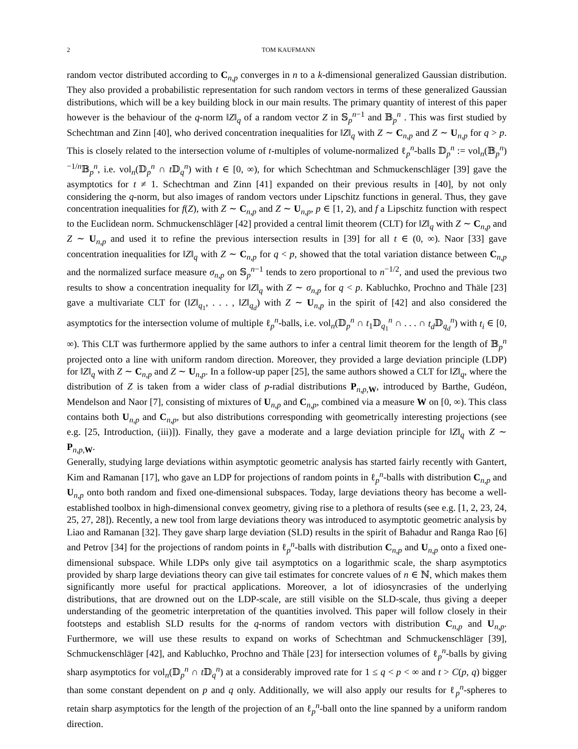2 TOM KAUFMANN
random vector distributed according to C<sub>n,p</sub> converges in n to a k-dimensional generalized Gaussian distribution. They also provided a probabilistic representation for such random vectors in terms of these generalized Gaussian distributions, which will be a key building block in our main results. The primary quantity of interest of this paper however is the behaviour of the q-norm ‖Z‖<sub>q</sub> of a random vector Z in 𝕊<sub>p</sub><sup>n−1</sup> and 𝔹<sub>p</sub><sup>n</sup> . This was first studied by Schechtman and Zinn [40], who derived concentration inequalities for ‖Z‖<sub>q</sub> with Z ∼ C<sub>n,p</sub> and Z ∼ U<sub>n,p</sub> for q > p. This is closely related to the intersection volume of t-multiples of volume-normalized ℓ<sub>p</sub><sup>n</sup>-balls 𝔻<sub>p</sub><sup>n</sup> := vol<sub>n</sub>(𝔹<sub>p</sub><sup>n</sup>)<sup>−1/n</sup>𝔹<sub>p</sub><sup>n</sup>, i.e. vol<sub>n</sub>(𝔻<sub>p</sub><sup>n</sup> ∩ t 𝔻<sub>q</sub><sup>n</sup>) with t ∈ [0, ∞), for which Schechtman and Schmuckenschläger [39] gave the asymptotics for t ≠ 1. Schechtman and Zinn [41] expanded on their previous results in [40], by not only considering the q-norm, but also images of random vectors under Lipschitz functions in general. Thus, they gave concentration inequalities for f(Z), with Z ∼ C<sub>n,p</sub> and Z ∼ U<sub>n,p</sub>, p ∈ [1, 2), and f a Lipschitz function with respect to the Euclidean norm. Schmuckenschläger [42] provided a central limit theorem (CLT) for ‖Z‖<sub>q</sub> with Z ∼ C<sub>n,p</sub> and Z ∼ U<sub>n,p</sub> and used it to refine the previous intersection results in [39] for all t ∈ (0, ∞). Naor [33] gave concentration inequalities for ‖Z‖<sub>q</sub> with Z ∼ C<sub>n,p</sub> for q < p, showed that the total variation distance between C<sub>n,p</sub> and the normalized surface measure σ<sub>n,p</sub> on 𝕊<sub>p</sub><sup>n−1</sup> tends to zero proportional to n<sup>−1/2</sup>, and used the previous two results to show a concentration inequality for ‖Z‖<sub>q</sub> with Z ∼ σ<sub>n,p</sub> for q < p. Kabluchko, Prochno and Thäle [23] gave a multivariate CLT for (‖Z‖<sub>q<sub>1</sub></sub>, . . . , ‖Z‖<sub>q<sub>d</sub></sub>) with Z ∼ U<sub>n,p</sub> in the spirit of [42] and also considered the asymptotics for the intersection volume of multiple ℓ<sub>p</sub><sup>n</sup>-balls, i.e. vol<sub>n</sub>(𝔻<sub>p</sub><sup>n</sup> ∩ t<sub>1</sub>𝔻<sub>q<sub>1</sub></sub><sup>n</sup> ∩ . . . ∩ t<sub>d</sub> 𝔻<sub>q<sub>d</sub></sub><sup>n</sup>) with t<sub>i</sub> ∈ [0, ∞). This CLT was furthermore applied by the same authors to infer a central limit theorem for the length of 𝔹<sub>p</sub><sup>n</sup> projected onto a line with uniform random direction. Moreover, they provided a large deviation principle (LDP) for ‖Z‖<sub>q</sub> with Z ∼ C<sub>n,p</sub> and Z ∼ U<sub>n,p</sub>. In a follow-up paper [25], the same authors showed a CLT for ‖Z‖<sub>q</sub>, where the distribution of Z is taken from a wider class of p-radial distributions P<sub>n,p, W</sub>, introduced by Barthe, Gudéon, Mendelson and Naor [7], consisting of mixtures of U<sub>n,p</sub> and C<sub>n,p</sub>, combined via a measure W on [0, ∞). This class contains both U<sub>n,p</sub> and C<sub>n,p</sub>, but also distributions corresponding with geometrically interesting projections (see e.g. [25, Introduction, (iii)]). Finally, they gave a moderate and a large deviation principle for ‖Z‖<sub>q</sub> with Z ∼ P<sub>n,p, W</sub>.
Generally, studying large deviations within asymptotic geometric analysis has started fairly recently with Gantert, Kim and Ramanan [17], who gave an LDP for projections of random points in ℓ<sub>p</sub><sup>n</sup>-balls with distribution C<sub>n,p</sub> and U<sub>n,p</sub> onto both random and fixed one-dimensional subspaces. Today, large deviations theory has become a well-established toolbox in high-dimensional convex geometry, giving rise to a plethora of results (see e.g. [1, 2, 23, 24, 25, 27, 28]). Recently, a new tool from large deviations theory was introduced to asymptotic geometric analysis by Liao and Ramanan [32]. They gave sharp large deviation (SLD) results in the spirit of Bahadur and Ranga Rao [6] and Petrov [34] for the projections of random points in ℓ<sub>p</sub><sup>n</sup>-balls with distribution C<sub>n,p</sub> and U<sub>n,p</sub> onto a fixed one-dimensional subspace. While LDPs only give tail asymptotics on a logarithmic scale, the sharp asymptotics provided by sharp large deviations theory can give tail estimates for concrete values of n ∈ ℕ, which makes them significantly more useful for practical applications. Moreover, a lot of idiosyncrasies of the underlying distributions, that are drowned out on the LDP-scale, are still visible on the SLD-scale, thus giving a deeper understanding of the geometric interpretation of the quantities involved. This paper will follow closely in their footsteps and establish SLD results for the q-norms of random vectors with distribution C<sub>n,p</sub> and U<sub>n,p</sub>. Furthermore, we will use these results to expand on works of Schechtman and Schmuckenschläger [39], Schmuckenschläger [42], and Kabluchko, Prochno and Thäle [23] for intersection volumes of ℓ<sub>p</sub><sup>n</sup>-balls by giving sharp asymptotics for vol<sub>n</sub>(𝔻<sub>p</sub><sup>n</sup> ∩ t 𝔻<sub>q</sub><sup>n</sup>) at a considerably improved rate for 1 ≤ q < p < ∞ and t > C(p, q) bigger than some constant dependent on p and q only. Additionally, we will also apply our results for ℓ<sub>p</sub><sup>n</sup>-spheres to retain sharp asymptotics for the length of the projection of an ℓ<sub>p</sub><sup>n</sup>-ball onto the line spanned by a uniform random direction.